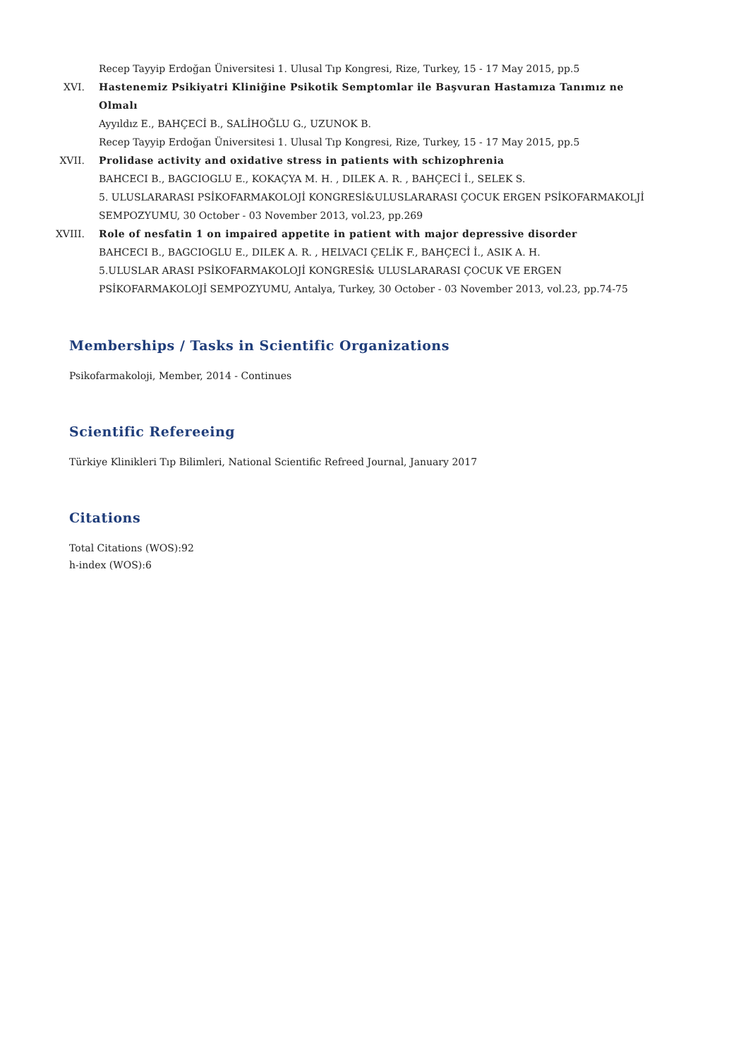Recep Tayyip Erdoğan Üniversitesi 1. Ulusal Tıp Kongresi, Rize, Turkey, 15 - 17 May 2015, pp.5
XVI. Hastenemiz Psikiyatri Kliniğine Psikotik Semptomlar ile Başvuran Hastamıza Tanımız ne Olmalı
Ayyıldız E., BAHÇECİ B., SALİHOĞLU G., UZUNOK B.
Recep Tayyip Erdoğan Üniversitesi 1. Ulusal Tıp Kongresi, Rize, Turkey, 15 - 17 May 2015, pp.5
XVII. Prolidase activity and oxidative stress in patients with schizophrenia
BAHCECI B., BAGCIOGLU E., KOKAÇYA M. H. , DILEK A. R. , BAHÇECİ İ., SELEK S.
5. ULUSLARARASI PSİKOFARMAKOLOJİ KONGRESİ&ULUSLARARASI ÇOCUK ERGEN PSİKOFARMAKOLJİ SEMPOZYUMU, 30 October - 03 November 2013, vol.23, pp.269
XVIII.
Role of nesfatin 1 on impaired appetite in patient with major depressive disorder
BAHCECI B., BAGCIOGLU E., DILEK A. R. , HELVACI ÇELİK F., BAHÇECİ İ., ASIK A. H.
5.ULUSLAR ARASI PSİKOFARMAKOLOJİ KONGRESİ& ULUSLARARASI ÇOCUK VE ERGEN PSİKOFARMAKOLOJİ SEMPOZYUMU, Antalya, Turkey, 30 October - 03 November 2013, vol.23, pp.74-75
Memberships / Tasks in Scientific Organizations
Psikofarmakoloji, Member, 2014 - Continues
Scientific Refereeing
Türkiye Klinikleri Tıp Bilimleri, National Scientific Refreed Journal, January 2017
Citations
Total Citations (WOS):92
h-index (WOS):6